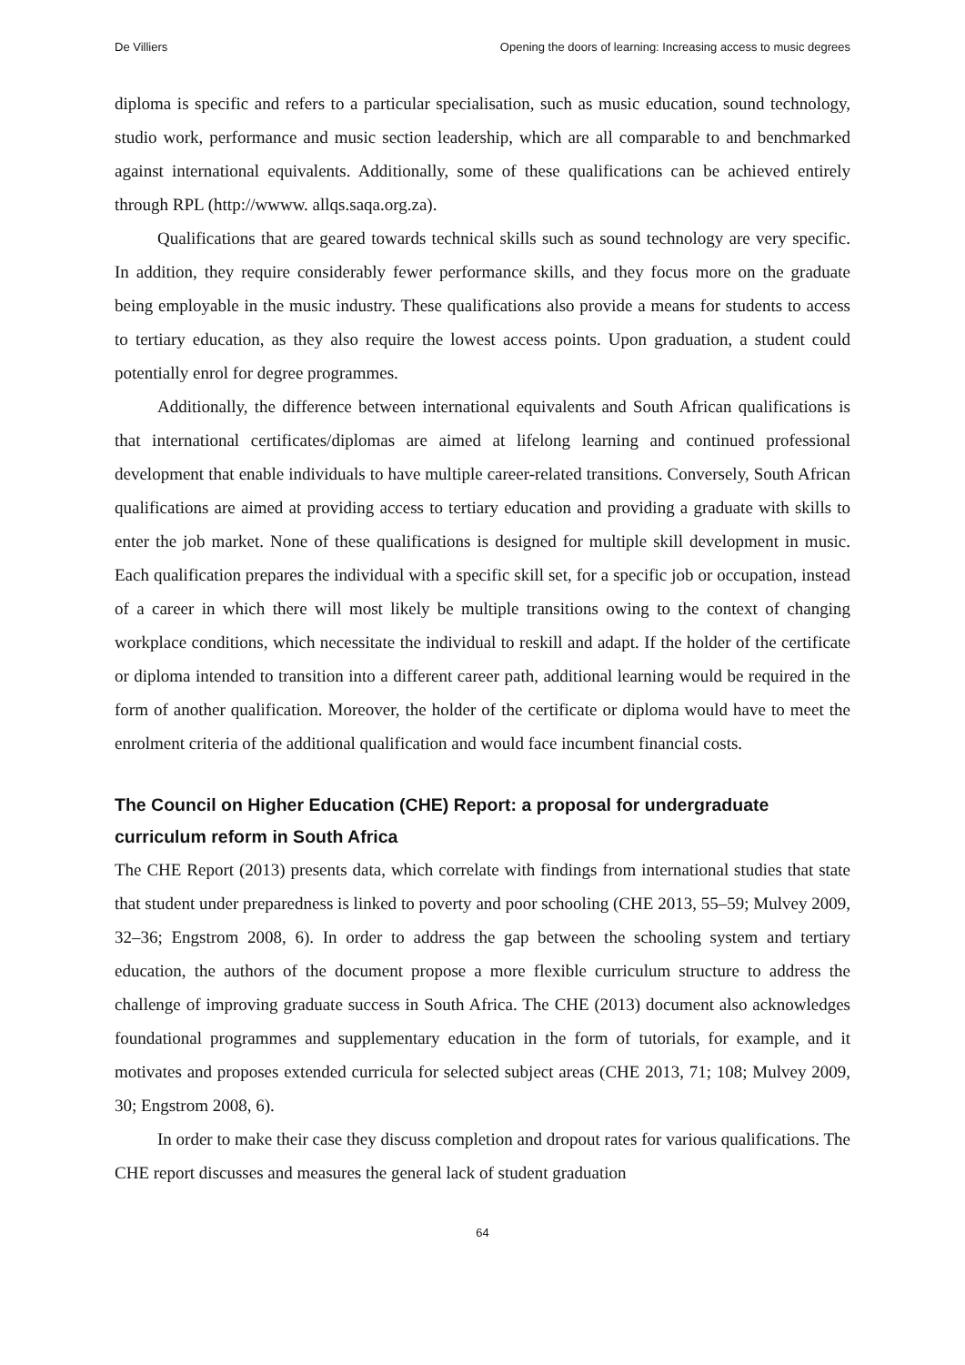De Villiers Opening the doors of learning: Increasing access to music degrees
diploma is specific and refers to a particular specialisation, such as music education, sound technology, studio work, performance and music section leadership, which are all comparable to and benchmarked against international equivalents. Additionally, some of these qualifications can be achieved entirely through RPL (http://wwww. allqs.saqa.org.za).
Qualifications that are geared towards technical skills such as sound technology are very specific. In addition, they require considerably fewer performance skills, and they focus more on the graduate being employable in the music industry. These qualifications also provide a means for students to access to tertiary education, as they also require the lowest access points. Upon graduation, a student could potentially enrol for degree programmes.
Additionally, the difference between international equivalents and South African qualifications is that international certificates/diplomas are aimed at lifelong learning and continued professional development that enable individuals to have multiple career-related transitions. Conversely, South African qualifications are aimed at providing access to tertiary education and providing a graduate with skills to enter the job market. None of these qualifications is designed for multiple skill development in music. Each qualification prepares the individual with a specific skill set, for a specific job or occupation, instead of a career in which there will most likely be multiple transitions owing to the context of changing workplace conditions, which necessitate the individual to reskill and adapt. If the holder of the certificate or diploma intended to transition into a different career path, additional learning would be required in the form of another qualification. Moreover, the holder of the certificate or diploma would have to meet the enrolment criteria of the additional qualification and would face incumbent financial costs.
The Council on Higher Education (CHE) Report: a proposal for undergraduate curriculum reform in South Africa
The CHE Report (2013) presents data, which correlate with findings from international studies that state that student under preparedness is linked to poverty and poor schooling (CHE 2013, 55–59; Mulvey 2009, 32–36; Engstrom 2008, 6). In order to address the gap between the schooling system and tertiary education, the authors of the document propose a more flexible curriculum structure to address the challenge of improving graduate success in South Africa. The CHE (2013) document also acknowledges foundational programmes and supplementary education in the form of tutorials, for example, and it motivates and proposes extended curricula for selected subject areas (CHE 2013, 71; 108; Mulvey 2009, 30; Engstrom 2008, 6).
In order to make their case they discuss completion and dropout rates for various qualifications. The CHE report discusses and measures the general lack of student graduation
64